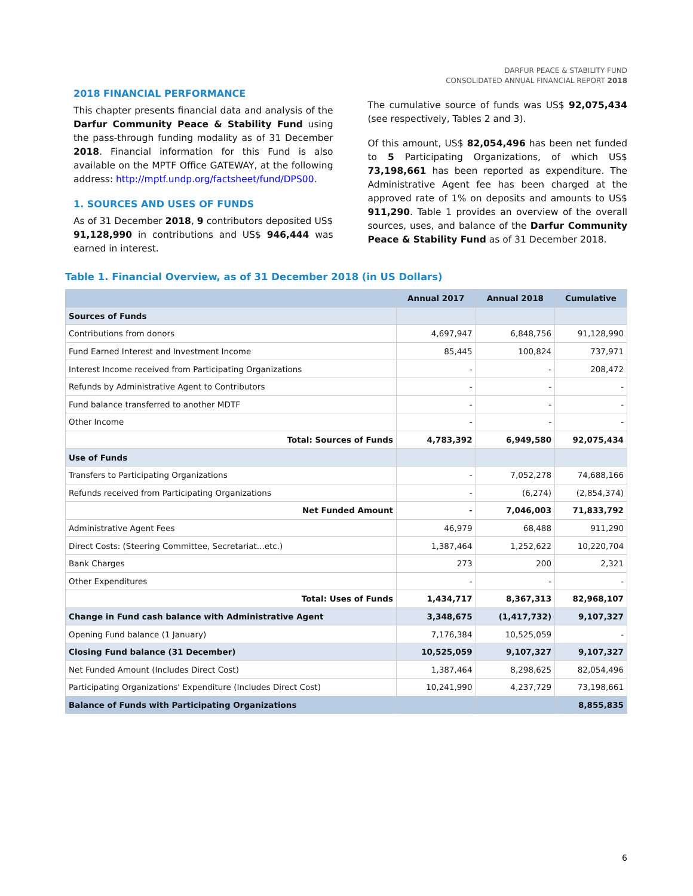DARFUR PEACE & STABILITY FUND
CONSOLIDATED ANNUAL FINANCIAL REPORT 2018
2018 FINANCIAL PERFORMANCE
This chapter presents financial data and analysis of the Darfur Community Peace & Stability Fund using the pass-through funding modality as of 31 December 2018. Financial information for this Fund is also available on the MPTF Office GATEWAY, at the following address: http://mptf.undp.org/factsheet/fund/DPS00.
1. SOURCES AND USES OF FUNDS
As of 31 December 2018, 9 contributors deposited US$ 91,128,990 in contributions and US$ 946,444 was earned in interest.
The cumulative source of funds was US$ 92,075,434 (see respectively, Tables 2 and 3).
Of this amount, US$ 82,054,496 has been net funded to 5 Participating Organizations, of which US$ 73,198,661 has been reported as expenditure. The Administrative Agent fee has been charged at the approved rate of 1% on deposits and amounts to US$ 911,290. Table 1 provides an overview of the overall sources, uses, and balance of the Darfur Community Peace & Stability Fund as of 31 December 2018.
Table 1. Financial Overview, as of 31 December 2018 (in US Dollars)
| | Annual 2017 | Annual 2018 | Cumulative |
| --- | --- | --- | --- |
| Sources of Funds | | | |
| Contributions from donors | 4,697,947 | 6,848,756 | 91,128,990 |
| Fund Earned Interest and Investment Income | 85,445 | 100,824 | 737,971 |
| Interest Income received from Participating Organizations | - | - | 208,472 |
| Refunds by Administrative Agent to Contributors | - | - | - |
| Fund balance transferred to another MDTF | - | - | - |
| Other Income | - | - | - |
| Total: Sources of Funds | 4,783,392 | 6,949,580 | 92,075,434 |
| Use of Funds | | | |
| Transfers to Participating Organizations | - | 7,052,278 | 74,688,166 |
| Refunds received from Participating Organizations | - | (6,274) | (2,854,374) |
| Net Funded Amount | - | 7,046,003 | 71,833,792 |
| Administrative Agent Fees | 46,979 | 68,488 | 911,290 |
| Direct Costs: (Steering Committee, Secretariat...etc.) | 1,387,464 | 1,252,622 | 10,220,704 |
| Bank Charges | 273 | 200 | 2,321 |
| Other Expenditures | - | - | - |
| Total: Uses of Funds | 1,434,717 | 8,367,313 | 82,968,107 |
| Change in Fund cash balance with Administrative Agent | 3,348,675 | (1,417,732) | 9,107,327 |
| Opening Fund balance (1 January) | 7,176,384 | 10,525,059 | - |
| Closing Fund balance (31 December) | 10,525,059 | 9,107,327 | 9,107,327 |
| Net Funded Amount (Includes Direct Cost) | 1,387,464 | 8,298,625 | 82,054,496 |
| Participating Organizations' Expenditure (Includes Direct Cost) | 10,241,990 | 4,237,729 | 73,198,661 |
| Balance of Funds with Participating Organizations | | | 8,855,835 |
6